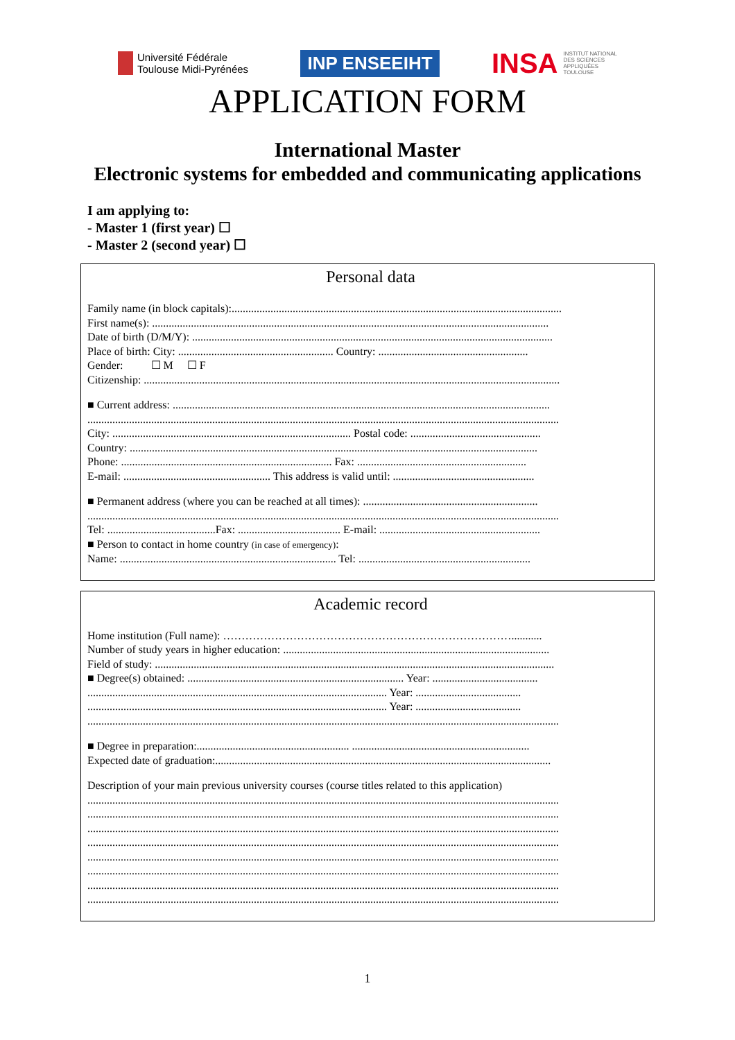Université Fédérale
Toulouse Midi-Pyrénées
INP ENSEEIHT
INSA INSTITUT NATIONAL
DES SCIENCES
APPLIQUÉES
TOULOUSE
APPLICATION FORM
International Master
Electronic systems for embedded and communicating applications
I am applying to:
- Master 1 (first year) ☐
- Master 2 (second year) ☐
Personal data
Family name (in block capitals):.......................................................................................................................
First name(s): ...............................................................................................................................................
Date of birth (D/M/Y): ..................................................................................................................................
Place of birth: City: ........................................................ Country: ......................................................
Gender: ☐ M ☐ F
Citizenship: ......................................................................................................................................................
■ Current address: ........................................................................................................................................
..........................................................................................................................................................................
City: ...................................................................................... Postal code: ...............................................
Country: ...................................................................................................................................................
Phone: ............................................................................ Fax: .............................................................
E-mail: ..................................................... This address is valid until: ...................................................
■ Permanent address (where you can be reached at all times): ...............................................................
..........................................................................................................................................................................
Tel: .......................................Fax: ..................................... E-mail: ..........................................................
■ Person to contact in home country (in case of emergency):
Name: .............................................................................. Tel: ..............................................................
Academic record
Home institution (Full name): ……………………………………………………………………...........
Number of study years in higher education: ................................................................................................
Field of study: ................................................................................................................................................
■ Degree(s) obtained: .............................................................................. Year: ......................................
............................................................................................................ Year: ......................................
............................................................................................................ Year: ......................................
..........................................................................................................................................................................
■ Degree in preparation:....................................................... ................................................................
Expected date of graduation:.........................................................................................................................
Description of your main previous university courses (course titles related to this application)
..........................................................................................................................................................................
..........................................................................................................................................................................
..........................................................................................................................................................................
..........................................................................................................................................................................
..........................................................................................................................................................................
..........................................................................................................................................................................
..........................................................................................................................................................................
..........................................................................................................................................................................
1